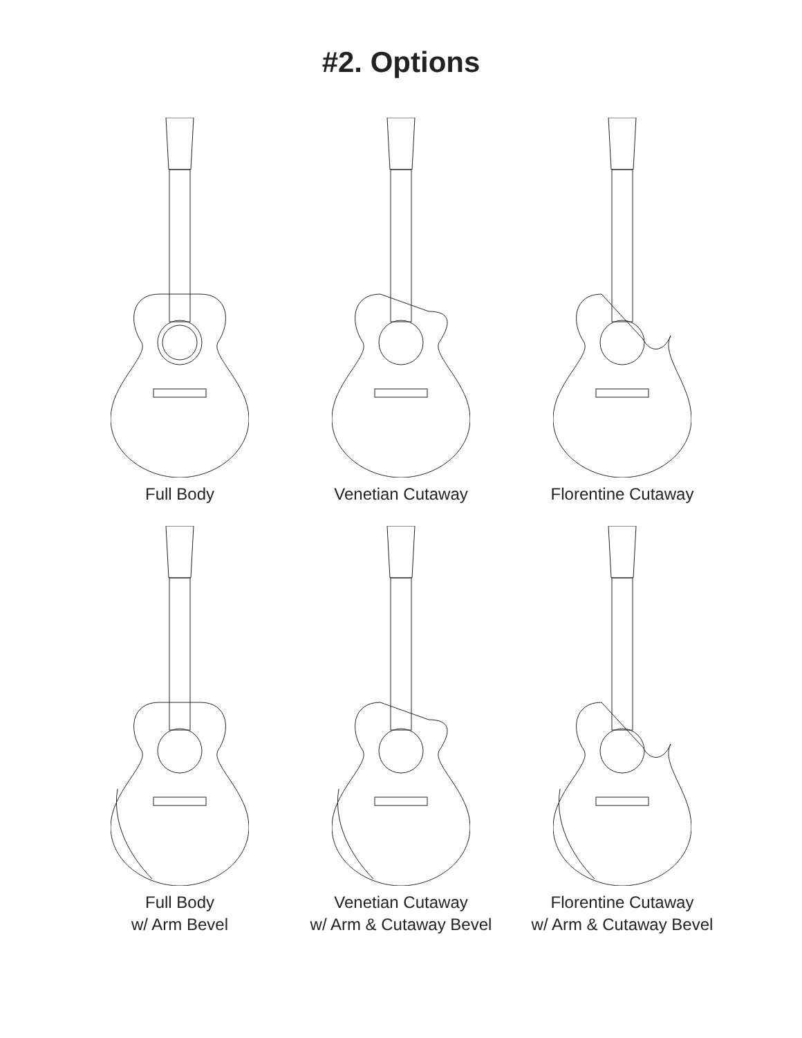#2. Options
Full Body Venetian Cutaway Florentine Cutaway
Full Body
w/ Arm Bevel
Venetian Cutaway
w/ Arm & Cutaway Bevel
Florentine Cutaway
w/ Arm & Cutaway Bevel